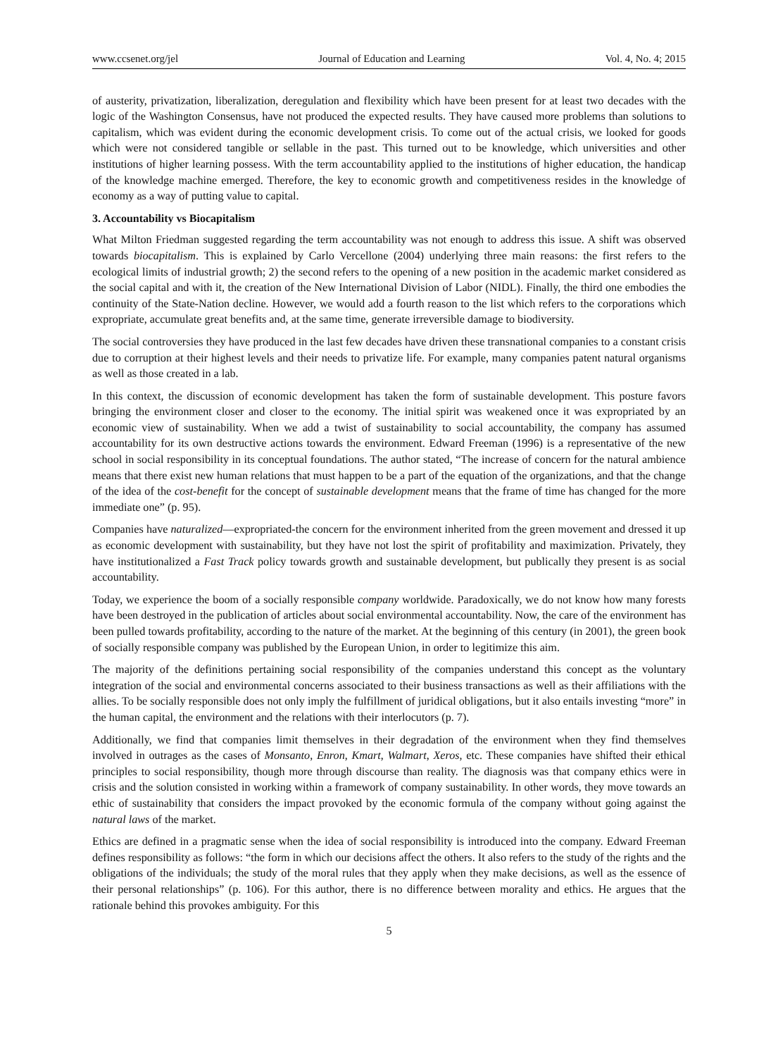www.ccsenet.org/jel Journal of Education and Learning Vol. 4, No. 4; 2015
of austerity, privatization, liberalization, deregulation and flexibility which have been present for at least two decades with the logic of the Washington Consensus, have not produced the expected results. They have caused more problems than solutions to capitalism, which was evident during the economic development crisis. To come out of the actual crisis, we looked for goods which were not considered tangible or sellable in the past. This turned out to be knowledge, which universities and other institutions of higher learning possess. With the term accountability applied to the institutions of higher education, the handicap of the knowledge machine emerged. Therefore, the key to economic growth and competitiveness resides in the knowledge of economy as a way of putting value to capital.
3. Accountability vs Biocapitalism
What Milton Friedman suggested regarding the term accountability was not enough to address this issue. A shift was observed towards biocapitalism. This is explained by Carlo Vercellone (2004) underlying three main reasons: the first refers to the ecological limits of industrial growth; 2) the second refers to the opening of a new position in the academic market considered as the social capital and with it, the creation of the New International Division of Labor (NIDL). Finally, the third one embodies the continuity of the State-Nation decline. However, we would add a fourth reason to the list which refers to the corporations which expropriate, accumulate great benefits and, at the same time, generate irreversible damage to biodiversity.
The social controversies they have produced in the last few decades have driven these transnational companies to a constant crisis due to corruption at their highest levels and their needs to privatize life. For example, many companies patent natural organisms as well as those created in a lab.
In this context, the discussion of economic development has taken the form of sustainable development. This posture favors bringing the environment closer and closer to the economy. The initial spirit was weakened once it was expropriated by an economic view of sustainability. When we add a twist of sustainability to social accountability, the company has assumed accountability for its own destructive actions towards the environment. Edward Freeman (1996) is a representative of the new school in social responsibility in its conceptual foundations. The author stated, “The increase of concern for the natural ambience means that there exist new human relations that must happen to be a part of the equation of the organizations, and that the change of the idea of the cost-benefit for the concept of sustainable development means that the frame of time has changed for the more immediate one” (p. 95).
Companies have naturalized—expropriated-the concern for the environment inherited from the green movement and dressed it up as economic development with sustainability, but they have not lost the spirit of profitability and maximization. Privately, they have institutionalized a Fast Track policy towards growth and sustainable development, but publically they present is as social accountability.
Today, we experience the boom of a socially responsible company worldwide. Paradoxically, we do not know how many forests have been destroyed in the publication of articles about social environmental accountability. Now, the care of the environment has been pulled towards profitability, according to the nature of the market. At the beginning of this century (in 2001), the green book of socially responsible company was published by the European Union, in order to legitimize this aim.
The majority of the definitions pertaining social responsibility of the companies understand this concept as the voluntary integration of the social and environmental concerns associated to their business transactions as well as their affiliations with the allies. To be socially responsible does not only imply the fulfillment of juridical obligations, but it also entails investing “more” in the human capital, the environment and the relations with their interlocutors (p. 7).
Additionally, we find that companies limit themselves in their degradation of the environment when they find themselves involved in outrages as the cases of Monsanto, Enron, Kmart, Walmart, Xeros, etc. These companies have shifted their ethical principles to social responsibility, though more through discourse than reality. The diagnosis was that company ethics were in crisis and the solution consisted in working within a framework of company sustainability. In other words, they move towards an ethic of sustainability that considers the impact provoked by the economic formula of the company without going against the natural laws of the market.
Ethics are defined in a pragmatic sense when the idea of social responsibility is introduced into the company. Edward Freeman defines responsibility as follows: “the form in which our decisions affect the others. It also refers to the study of the rights and the obligations of the individuals; the study of the moral rules that they apply when they make decisions, as well as the essence of their personal relationships” (p. 106). For this author, there is no difference between morality and ethics. He argues that the rationale behind this provokes ambiguity. For this
5